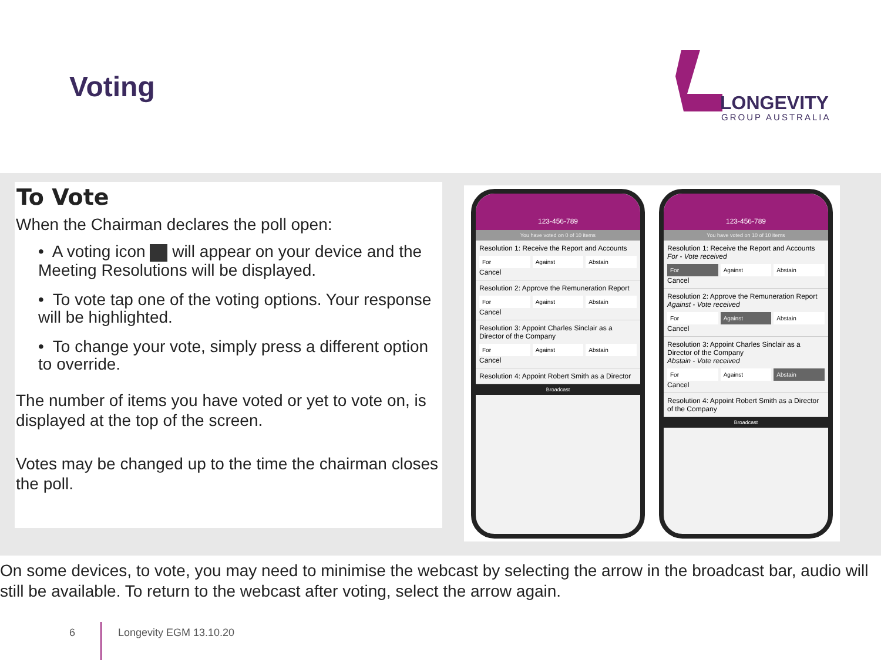Voting
LONGEVITY
GROUP AUSTRALIA
To Vote
When the Chairman declares the poll open:
• A voting icon will appear on your device and the Meeting Resolutions will be displayed.
• To vote tap one of the voting options. Your response will be highlighted.
• To change your vote, simply press a different option to override.
The number of items you have voted or yet to vote on, is displayed at the top of the screen.
Votes may be changed up to the time the chairman closes the poll.
123-456-789
You have voted on 0 of 10 items
Resolution 1: Receive the Report and Accounts
For Against Abstain
Cancel
Resolution 2: Approve the Remuneration Report
For Against Abstain
Cancel
Resolution 3: Appoint Charles Sinclair as a Director of the Company
For Against Abstain
Cancel
Resolution 4: Appoint Robert Smith as a Director
Broadcast
123-456-789
You have voted on 10 of 10 items
Resolution 1: Receive the Report and Accounts
For - Vote received
For Against Abstain
Cancel
Resolution 2: Approve the Remuneration Report
Against - Vote received
For Against Abstain
Cancel
Resolution 3: Appoint Charles Sinclair as a Director of the Company
Abstain - Vote received
For Against Abstain
Cancel
Resolution 4: Appoint Robert Smith as a Director of the Company
Broadcast
On some devices, to vote, you may need to minimise the webcast by selecting the arrow in the broadcast bar, audio will still be available. To return to the webcast after voting, select the arrow again.
6 Longevity EGM 13.10.20